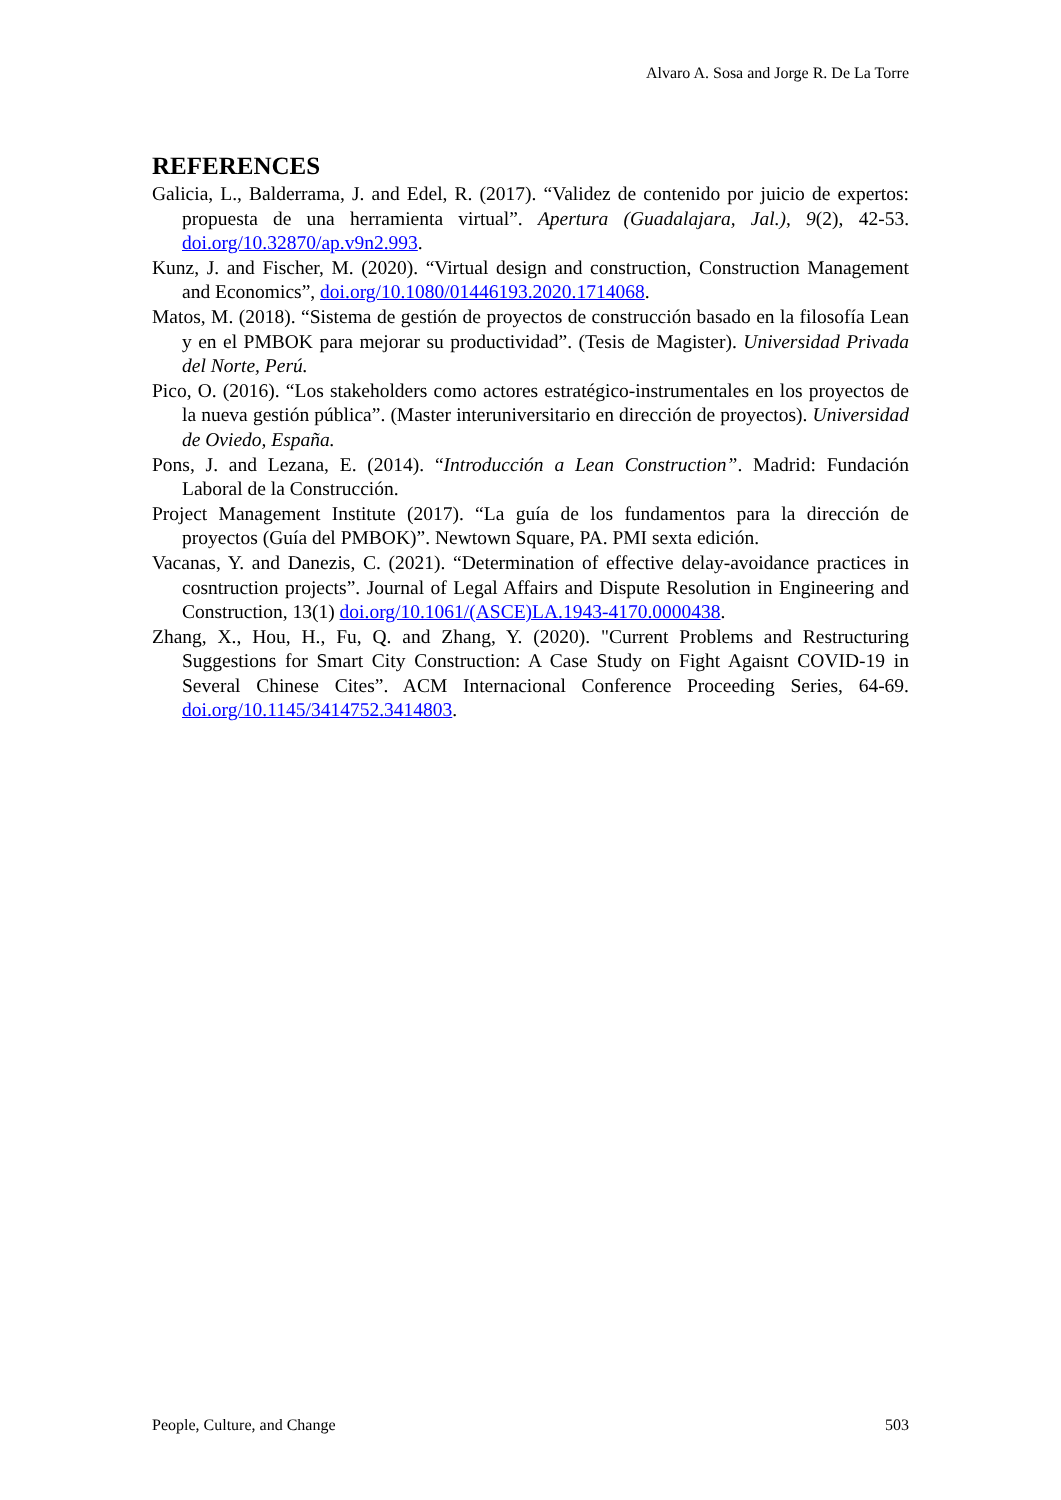Alvaro A. Sosa and Jorge R. De La Torre
REFERENCES
Galicia, L., Balderrama, J. and Edel, R. (2017). “Validez de contenido por juicio de expertos: propuesta de una herramienta virtual”. Apertura (Guadalajara, Jal.), 9(2), 42-53. doi.org/10.32870/ap.v9n2.993.
Kunz, J. and Fischer, M. (2020). “Virtual design and construction, Construction Management and Economics”, doi.org/10.1080/01446193.2020.1714068.
Matos, M. (2018). “Sistema de gestión de proyectos de construcción basado en la filosofía Lean y en el PMBOK para mejorar su productividad”. (Tesis de Magister). Universidad Privada del Norte, Perú.
Pico, O. (2016). “Los stakeholders como actores estratégico-instrumentales en los proyectos de la nueva gestión pública”. (Master interuniversitario en dirección de proyectos). Universidad de Oviedo, España.
Pons, J. and Lezana, E. (2014). “Introducción a Lean Construction”. Madrid: Fundación Laboral de la Construcción.
Project Management Institute (2017). “La guía de los fundamentos para la dirección de proyectos (Guía del PMBOK)”. Newtown Square, PA. PMI sexta edición.
Vacanas, Y. and Danezis, C. (2021). “Determination of effective delay-avoidance practices in cosntruction projects”. Journal of Legal Affairs and Dispute Resolution in Engineering and Construction, 13(1) doi.org/10.1061/(ASCE)LA.1943-4170.0000438.
Zhang, X., Hou, H., Fu, Q. and Zhang, Y. (2020). "Current Problems and Restructuring Suggestions for Smart City Construction: A Case Study on Fight Agaisnt COVID-19 in Several Chinese Cites”. ACM Internacional Conference Proceeding Series, 64-69. doi.org/10.1145/3414752.3414803.
People, Culture, and Change 503